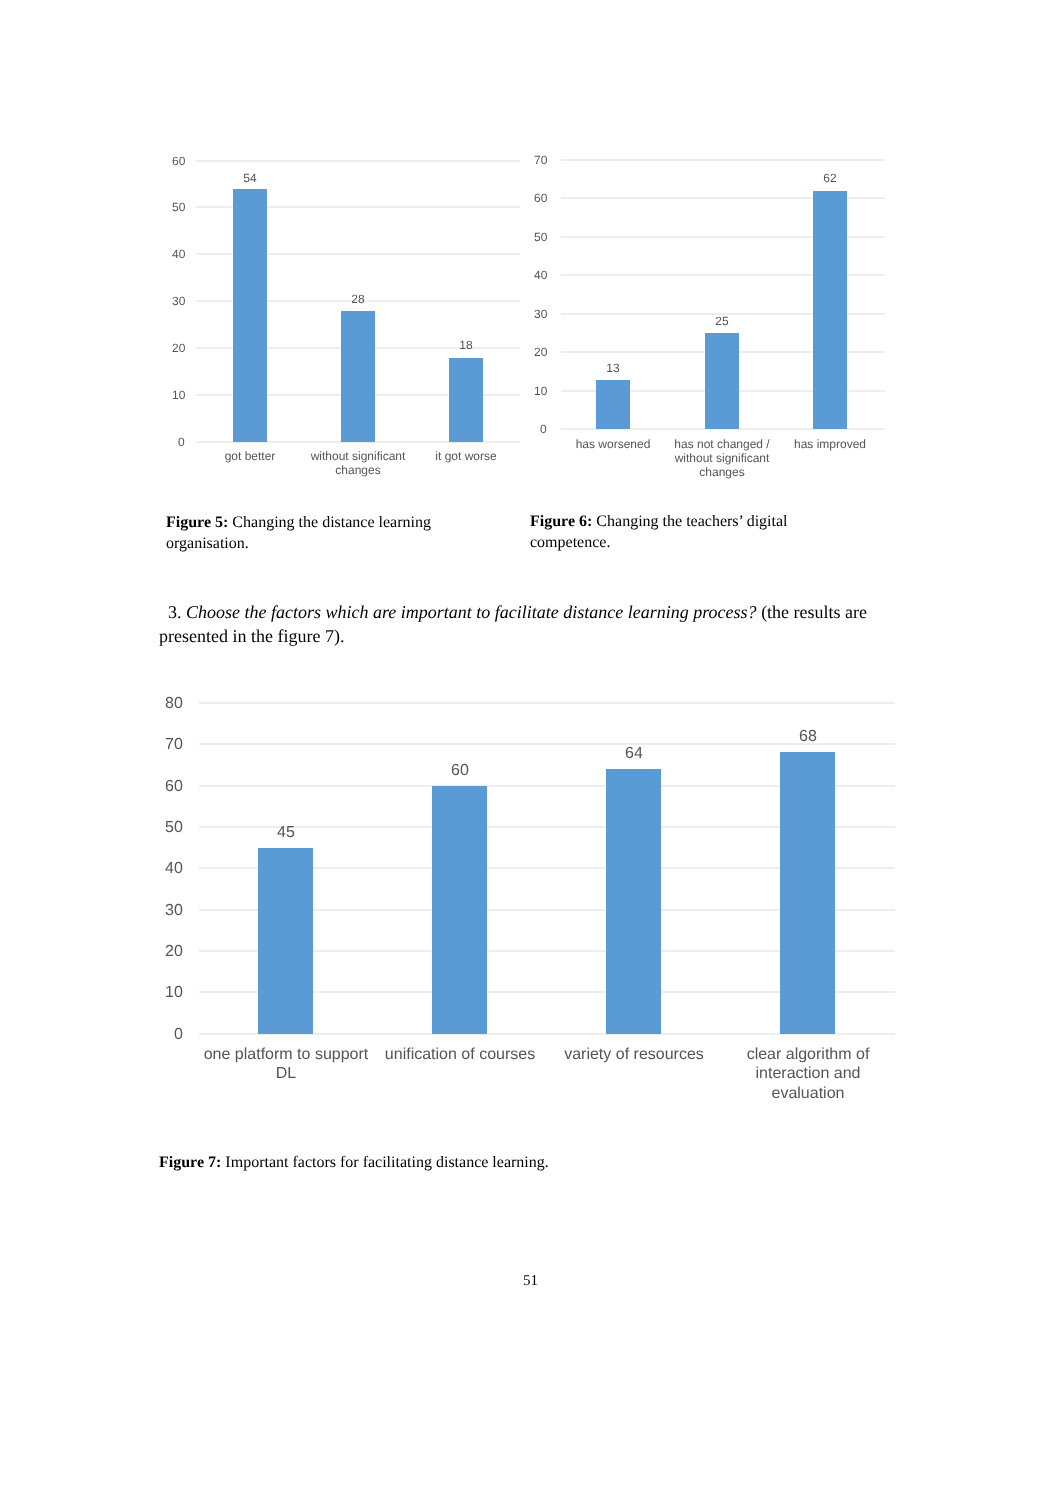60
50
40
30
20
10
0
54
28
18
got better
without significant
changes
it got worse
70
60
50
40
30
20
10
0
13
25
62
has worsened
has not changed /
without significant
changes
has improved
Figure 5: Changing the distance learning organisation.
Figure 6: Changing the teachers’ digital competence.
3. Choose the factors which are important to facilitate distance learning process? (the results are presented in the figure 7).
80
70
60
50
40
30
20
10
0
45
60
64
68
one platform to support
DL
unification of courses
variety of resources
clear algorithm of
interaction and
evaluation
Figure 7: Important factors for facilitating distance learning.
51